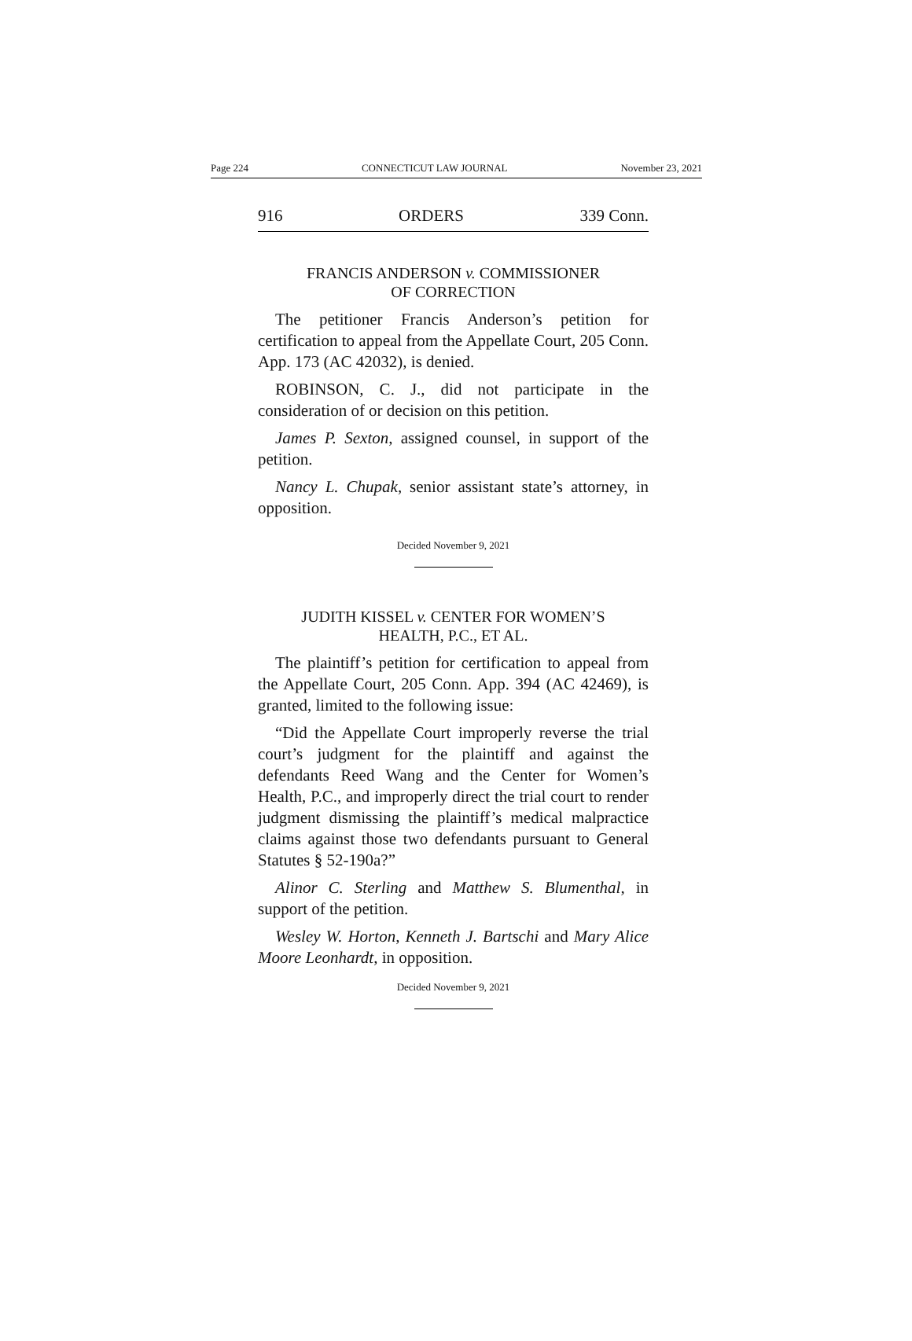Page 224 CONNECTICUT LAW JOURNAL November 23, 2021
916 ORDERS 339 Conn.
FRANCIS ANDERSON v. COMMISSIONER
OF CORRECTION
The petitioner Francis Anderson’s petition for certification to appeal from the Appellate Court, 205 Conn. App. 173 (AC 42032), is denied.
ROBINSON, C. J., did not participate in the consideration of or decision on this petition.
James P. Sexton, assigned counsel, in support of the petition.
Nancy L. Chupak, senior assistant state’s attorney, in opposition.
Decided November 9, 2021
JUDITH KISSEL v. CENTER FOR WOMEN’S
HEALTH, P.C., ET AL.
The plaintiff’s petition for certification to appeal from the Appellate Court, 205 Conn. App. 394 (AC 42469), is granted, limited to the following issue:
“Did the Appellate Court improperly reverse the trial court’s judgment for the plaintiff and against the defendants Reed Wang and the Center for Women’s Health, P.C., and improperly direct the trial court to render judgment dismissing the plaintiff’s medical malpractice claims against those two defendants pursuant to General Statutes § 52-190a?”
Alinor C. Sterling and Matthew S. Blumenthal, in support of the petition.
Wesley W. Horton, Kenneth J. Bartschi and Mary Alice Moore Leonhardt, in opposition.
Decided November 9, 2021